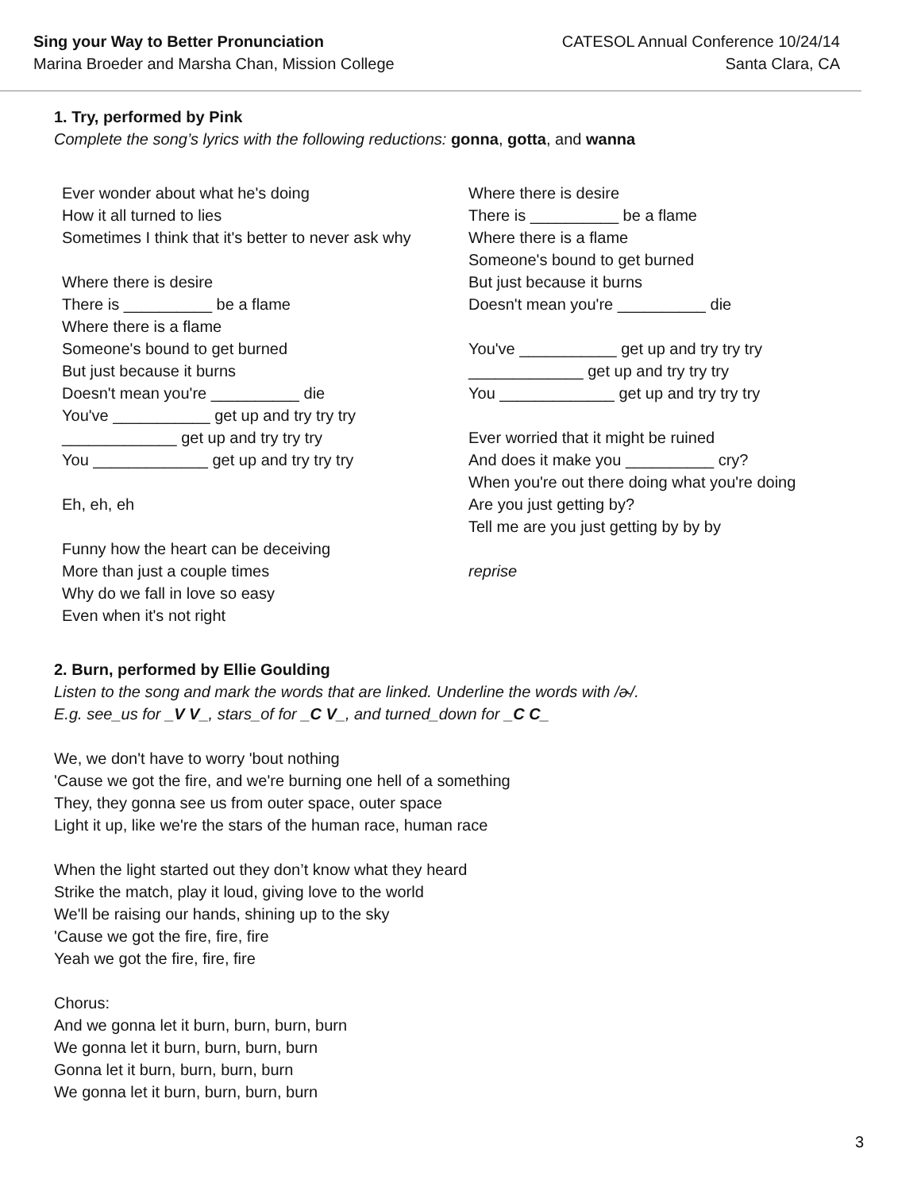Sing your Way to Better Pronunciation
Marina Broeder and Marsha Chan, Mission College
CATESOL Annual Conference 10/24/14
Santa Clara, CA
1. Try, performed by Pink
Complete the song’s lyrics with the following reductions: gonna, gotta, and wanna
Ever wonder about what he's doing
How it all turned to lies
Sometimes I think that it's better to never ask why
Where there is desire
There is __________ be a flame
Where there is a flame
Someone's bound to get burned
But just because it burns
Doesn't mean you're __________ die
You've ___________ get up and try try try
_____________ get up and try try try
You _____________ get up and try try try
Eh, eh, eh
Funny how the heart can be deceiving
More than just a couple times
Why do we fall in love so easy
Even when it's not right
Where there is desire
There is __________ be a flame
Where there is a flame
Someone's bound to get burned
But just because it burns
Doesn't mean you're __________ die
You've ___________ get up and try try try
_____________ get up and try try try
You _____________ get up and try try try
Ever worried that it might be ruined
And does it make you __________ cry?
When you're out there doing what you're doing
Are you just getting by?
Tell me are you just getting by by by
reprise
2. Burn, performed by Ellie Goulding
Listen to the song and mark the words that are linked. Underline the words with /ɚ/.
E.g. see_us for _V V_, stars_of for _C V_, and turned_down for _C C_
We, we don't have to worry 'bout nothing
'Cause we got the fire, and we're burning one hell of a something
They, they gonna see us from outer space, outer space
Light it up, like we're the stars of the human race, human race
When the light started out they don’t know what they heard
Strike the match, play it loud, giving love to the world
We'll be raising our hands, shining up to the sky
'Cause we got the fire, fire, fire
Yeah we got the fire, fire, fire
Chorus:
And we gonna let it burn, burn, burn, burn
We gonna let it burn, burn, burn, burn
Gonna let it burn, burn, burn, burn
We gonna let it burn, burn, burn, burn
3